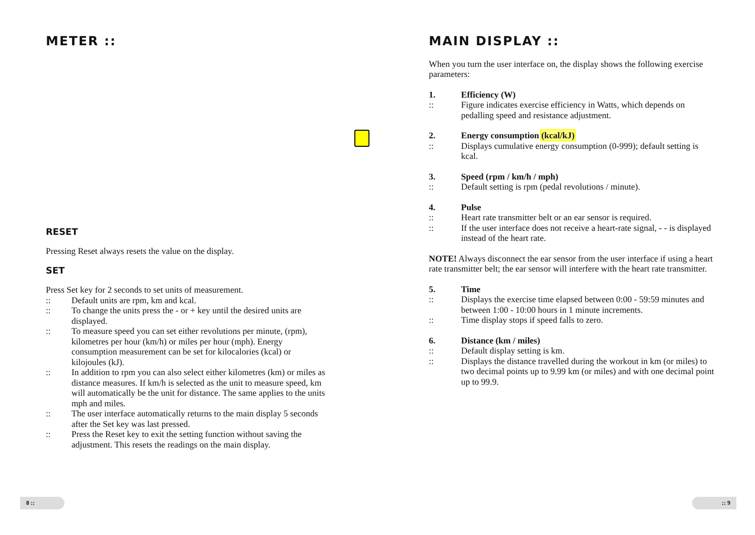METER ::
RESET
Pressing Reset always resets the value on the display.
SET
Press Set key for 2 seconds to set units of measurement.
:: Default units are rpm, km and kcal.
:: To change the units press the - or + key until the desired units are displayed.
:: To measure speed you can set either revolutions per minute, (rpm), kilometres per hour (km/h) or miles per hour (mph). Energy consumption measurement can be set for kilocalories (kcal) or kilojoules (kJ).
:: In addition to rpm you can also select either kilometres (km) or miles as distance measures. If km/h is selected as the unit to measure speed, km will automatically be the unit for distance. The same applies to the units mph and miles.
:: The user interface automatically returns to the main display 5 seconds after the Set key was last pressed.
:: Press the Reset key to exit the setting function without saving the adjustment. This resets the readings on the main display.
8 ::
MAIN DISPLAY ::
When you turn the user interface on, the display shows the following exercise parameters:
1. Efficiency (W)
:: Figure indicates exercise efficiency in Watts, which depends on pedalling speed and resistance adjustment.
2. Energy consumption (kcal/kJ)
:: Displays cumulative energy consumption (0-999); default setting is kcal.
3. Speed (rpm / km/h / mph)
:: Default setting is rpm (pedal revolutions / minute).
4. Pulse
:: Heart rate transmitter belt or an ear sensor is required.
:: If the user interface does not receive a heart-rate signal, - - is displayed instead of the heart rate.
NOTE! Always disconnect the ear sensor from the user interface if using a heart rate transmitter belt; the ear sensor will interfere with the heart rate transmitter.
5. Time
:: Displays the exercise time elapsed between 0:00 - 59:59 minutes and between 1:00 - 10:00 hours in 1 minute increments.
:: Time display stops if speed falls to zero.
6. Distance (km / miles)
:: Default display setting is km.
:: Displays the distance travelled during the workout in km (or miles) to two decimal points up to 9.99 km (or miles) and with one decimal point up to 99.9.
:: 9